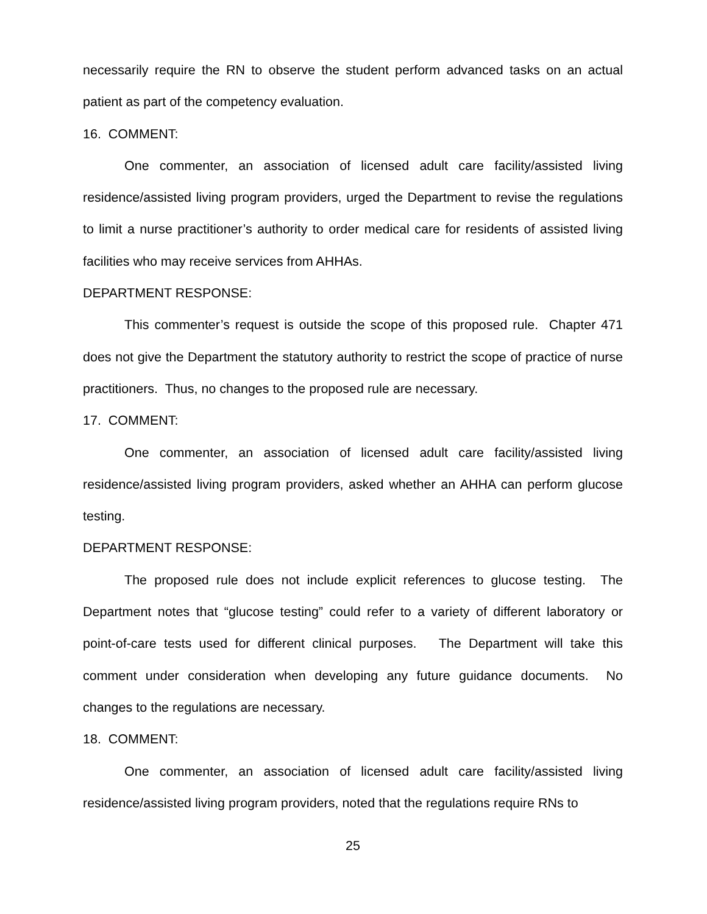necessarily require the RN to observe the student perform advanced tasks on an actual patient as part of the competency evaluation.
16. COMMENT:
One commenter, an association of licensed adult care facility/assisted living residence/assisted living program providers, urged the Department to revise the regulations to limit a nurse practitioner’s authority to order medical care for residents of assisted living facilities who may receive services from AHHAs.
DEPARTMENT RESPONSE:
This commenter’s request is outside the scope of this proposed rule. Chapter 471 does not give the Department the statutory authority to restrict the scope of practice of nurse practitioners. Thus, no changes to the proposed rule are necessary.
17. COMMENT:
One commenter, an association of licensed adult care facility/assisted living residence/assisted living program providers, asked whether an AHHA can perform glucose testing.
DEPARTMENT RESPONSE:
The proposed rule does not include explicit references to glucose testing. The Department notes that “glucose testing” could refer to a variety of different laboratory or point-of-care tests used for different clinical purposes. The Department will take this comment under consideration when developing any future guidance documents. No changes to the regulations are necessary.
18. COMMENT:
One commenter, an association of licensed adult care facility/assisted living residence/assisted living program providers, noted that the regulations require RNs to
25